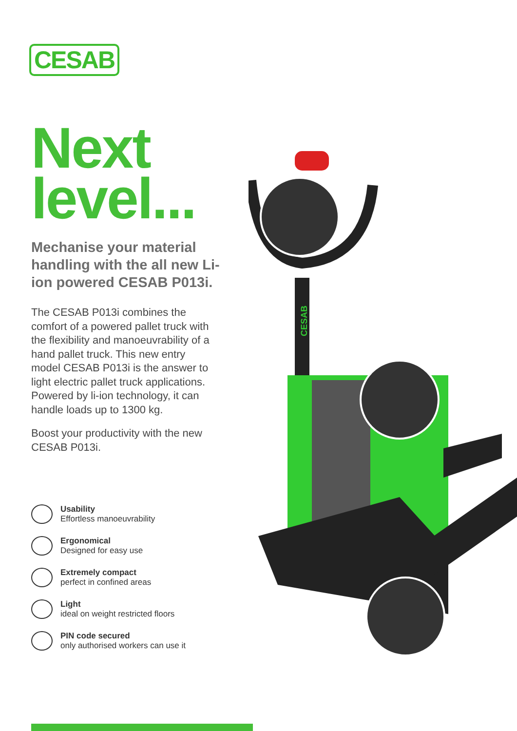CESAB
Next level...
Mechanise your material handling with the all new Li-ion powered CESAB P013i.
The CESAB P013i combines the comfort of a powered pallet truck with the flexibility and manoeuvrability of a hand pallet truck. This new entry model CESAB P013i is the answer to light electric pallet truck applications. Powered by li-ion technology, it can handle loads up to 1300 kg.
Boost your productivity with the new CESAB P013i.
Usability
Effortless manoeuvrability
Ergonomical
Designed for easy use
Extremely compact
perfect in confined areas
Light
ideal on weight restricted floors
PIN code secured
only authorised workers can use it
CESAB